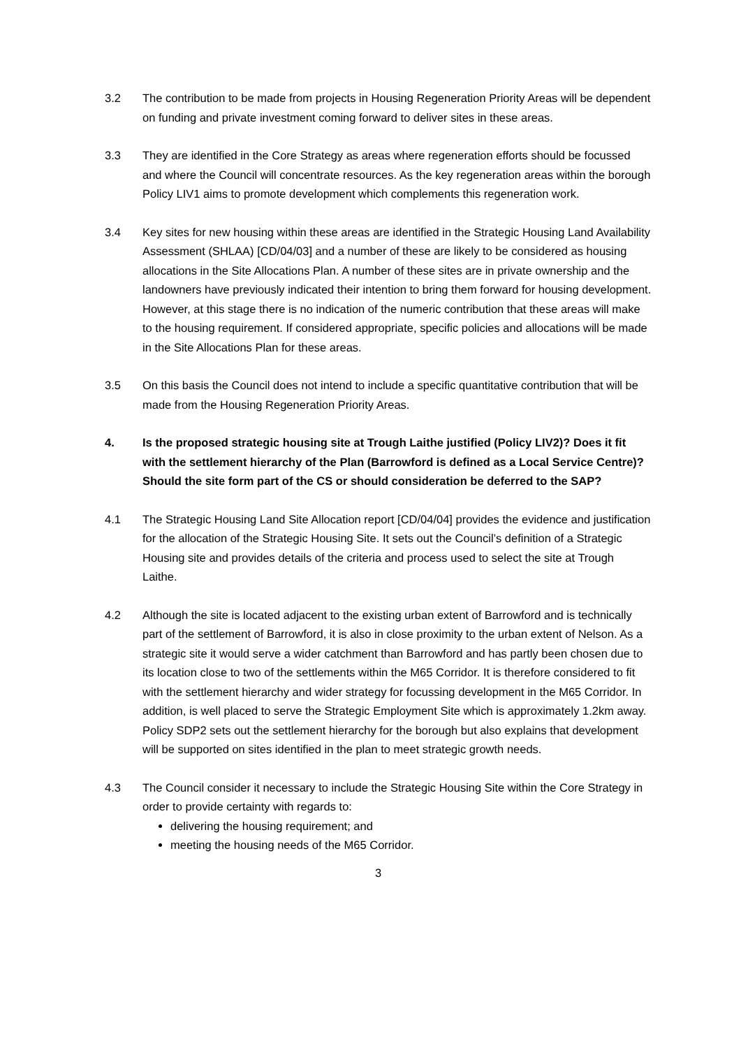3.2 The contribution to be made from projects in Housing Regeneration Priority Areas will be dependent on funding and private investment coming forward to deliver sites in these areas.
3.3 They are identified in the Core Strategy as areas where regeneration efforts should be focussed and where the Council will concentrate resources. As the key regeneration areas within the borough Policy LIV1 aims to promote development which complements this regeneration work.
3.4 Key sites for new housing within these areas are identified in the Strategic Housing Land Availability Assessment (SHLAA) [CD/04/03] and a number of these are likely to be considered as housing allocations in the Site Allocations Plan. A number of these sites are in private ownership and the landowners have previously indicated their intention to bring them forward for housing development. However, at this stage there is no indication of the numeric contribution that these areas will make to the housing requirement. If considered appropriate, specific policies and allocations will be made in the Site Allocations Plan for these areas.
3.5 On this basis the Council does not intend to include a specific quantitative contribution that will be made from the Housing Regeneration Priority Areas.
4. Is the proposed strategic housing site at Trough Laithe justified (Policy LIV2)? Does it fit with the settlement hierarchy of the Plan (Barrowford is defined as a Local Service Centre)? Should the site form part of the CS or should consideration be deferred to the SAP?
4.1 The Strategic Housing Land Site Allocation report [CD/04/04] provides the evidence and justification for the allocation of the Strategic Housing Site. It sets out the Council’s definition of a Strategic Housing site and provides details of the criteria and process used to select the site at Trough Laithe.
4.2 Although the site is located adjacent to the existing urban extent of Barrowford and is technically part of the settlement of Barrowford, it is also in close proximity to the urban extent of Nelson. As a strategic site it would serve a wider catchment than Barrowford and has partly been chosen due to its location close to two of the settlements within the M65 Corridor. It is therefore considered to fit with the settlement hierarchy and wider strategy for focussing development in the M65 Corridor. In addition, is well placed to serve the Strategic Employment Site which is approximately 1.2km away. Policy SDP2 sets out the settlement hierarchy for the borough but also explains that development will be supported on sites identified in the plan to meet strategic growth needs.
4.3 The Council consider it necessary to include the Strategic Housing Site within the Core Strategy in order to provide certainty with regards to:
delivering the housing requirement; and
meeting the housing needs of the M65 Corridor.
3